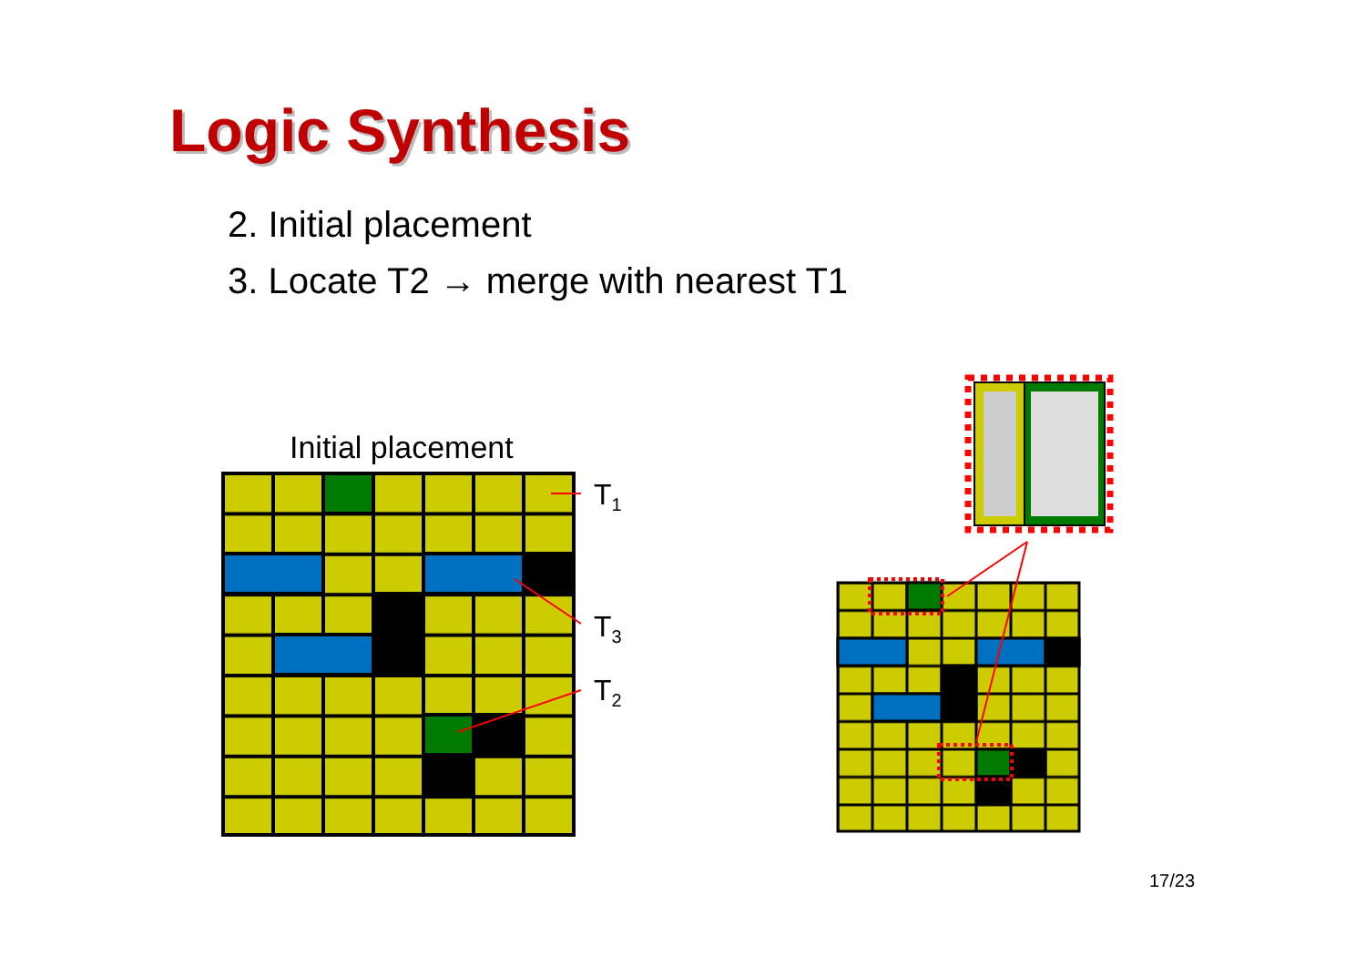Logic Synthesis
2. Initial placement
3. Locate T2 → merge with nearest T1
Initial placement
T<sub>1</sub>
T<sub>3</sub>
T<sub>2</sub>
17/23